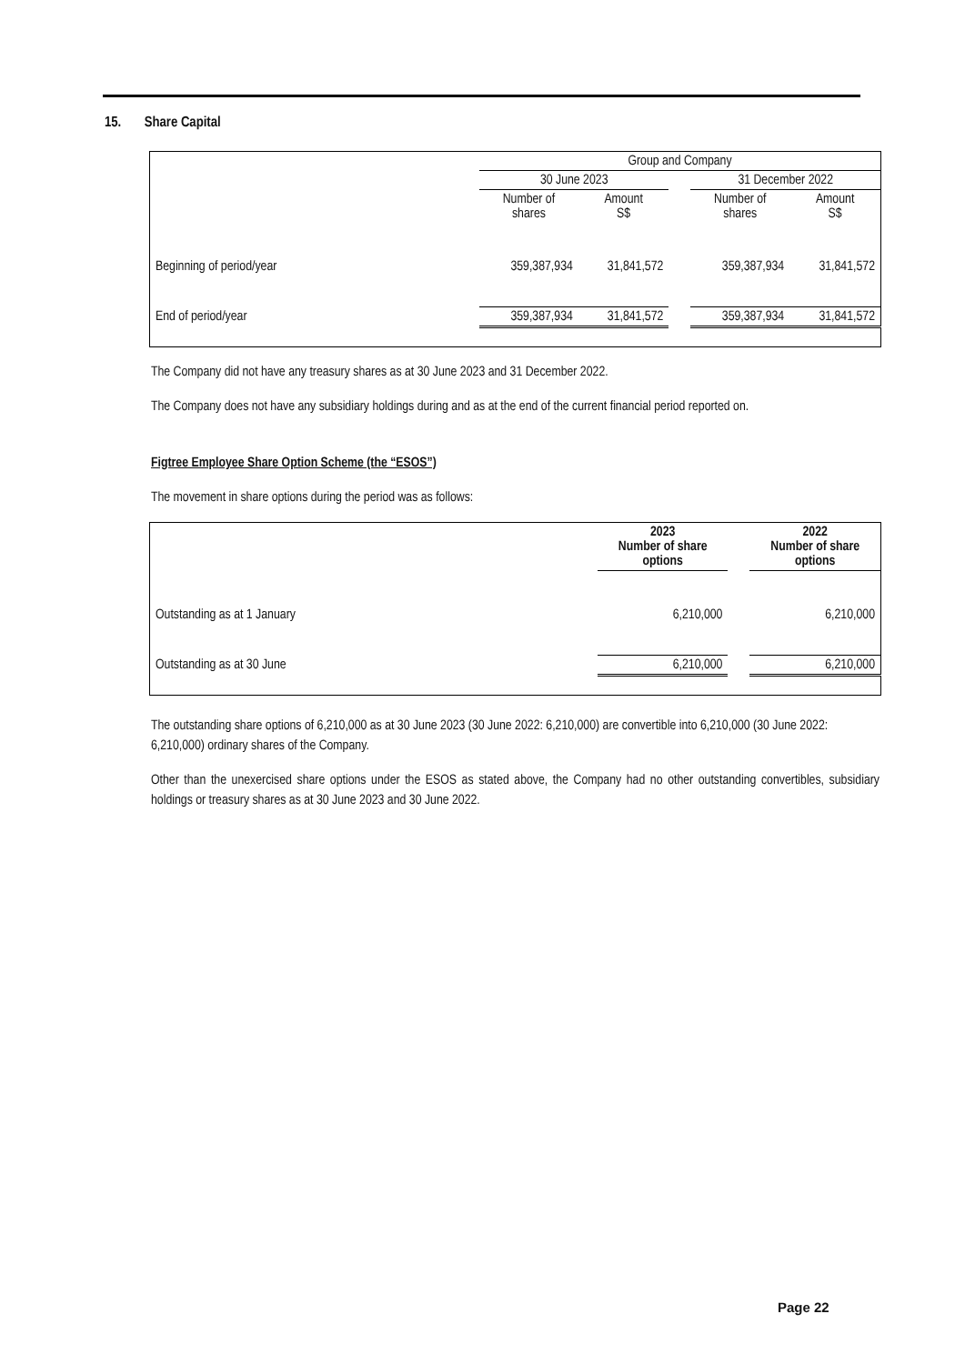15. Share Capital
| | Group and Company | | | | |
| --- | --- | --- | --- | --- | --- |
| | 30 June 2023 | | | 31 December 2022 | |
| | Number of shares | Amount S$ | | Number of shares | Amount S$ |
| Beginning of period/year | 359,387,934 | 31,841,572 | | 359,387,934 | 31,841,572 |
| End of period/year | 359,387,934 | 31,841,572 | | 359,387,934 | 31,841,572 |
The Company did not have any treasury shares as at 30 June 2023 and 31 December 2022.
The Company does not have any subsidiary holdings during and as at the end of the current financial period reported on.
Figtree Employee Share Option Scheme (the “ESOS”)
The movement in share options during the period was as follows:
| | 2023 Number of share options | | 2022 Number of share options |
| --- | --- | --- | --- |
| Outstanding as at 1 January | 6,210,000 | | 6,210,000 |
| Outstanding as at 30 June | 6,210,000 | | 6,210,000 |
The outstanding share options of 6,210,000 as at 30 June 2023 (30 June 2022: 6,210,000) are convertible into 6,210,000 (30 June 2022: 6,210,000) ordinary shares of the Company.
Other than the unexercised share options under the ESOS as stated above, the Company had no other outstanding convertibles, subsidiary holdings or treasury shares as at 30 June 2023 and 30 June 2022.
Page 22